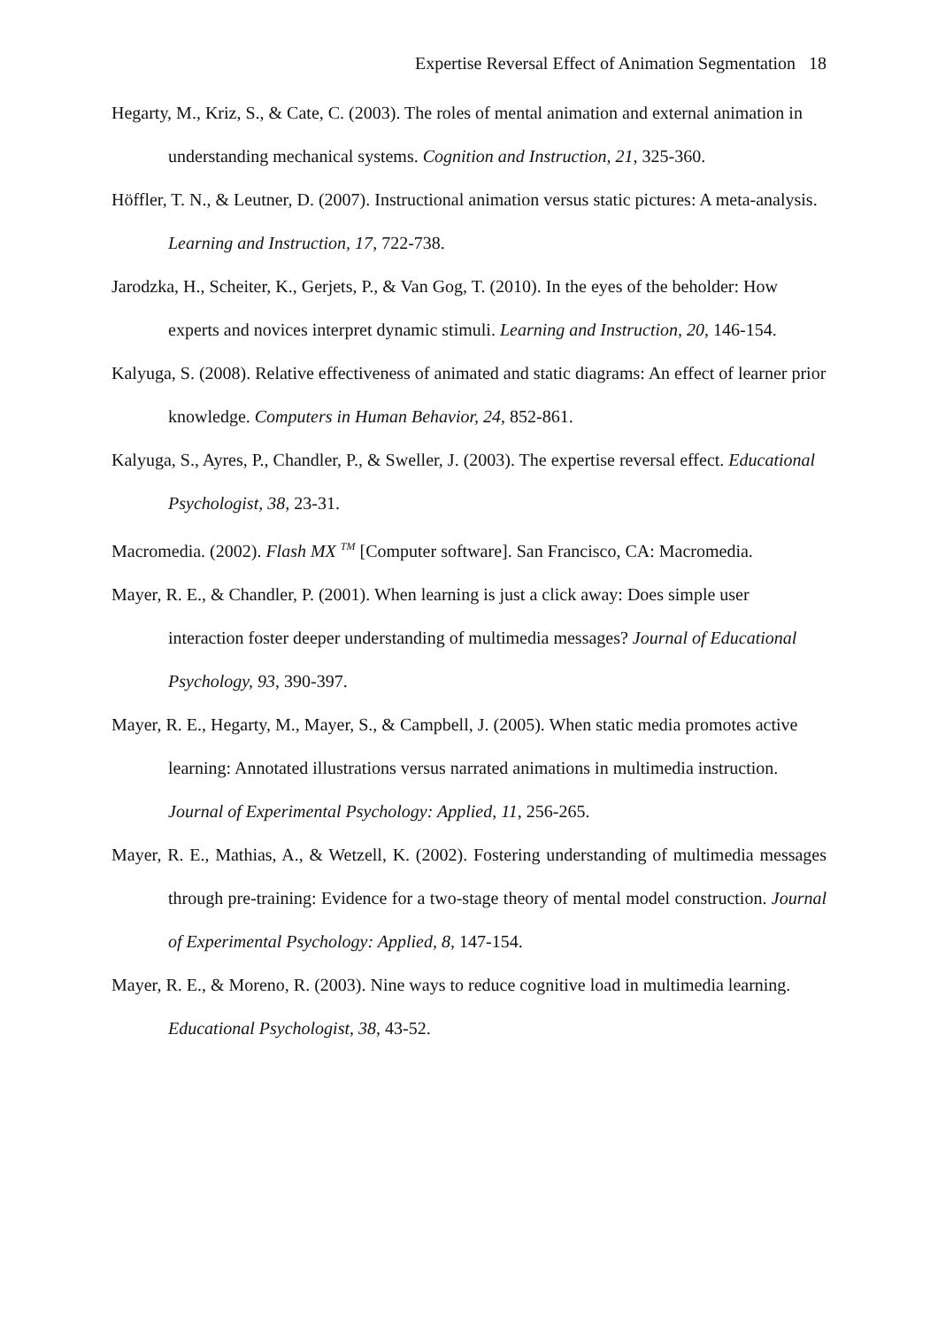Expertise Reversal Effect of Animation Segmentation 18
Hegarty, M., Kriz, S., & Cate, C. (2003). The roles of mental animation and external animation in understanding mechanical systems. Cognition and Instruction, 21, 325-360.
Höffler, T. N., & Leutner, D. (2007). Instructional animation versus static pictures: A meta-analysis. Learning and Instruction, 17, 722-738.
Jarodzka, H., Scheiter, K., Gerjets, P., & Van Gog, T. (2010). In the eyes of the beholder: How experts and novices interpret dynamic stimuli. Learning and Instruction, 20, 146-154.
Kalyuga, S. (2008). Relative effectiveness of animated and static diagrams: An effect of learner prior knowledge. Computers in Human Behavior, 24, 852-861.
Kalyuga, S., Ayres, P., Chandler, P., & Sweller, J. (2003). The expertise reversal effect. Educational Psychologist, 38, 23-31.
Macromedia. (2002). Flash MX <sup>TM</sup> [Computer software]. San Francisco, CA: Macromedia.
Mayer, R. E., & Chandler, P. (2001). When learning is just a click away: Does simple user interaction foster deeper understanding of multimedia messages? Journal of Educational Psychology, 93, 390-397.
Mayer, R. E., Hegarty, M., Mayer, S., & Campbell, J. (2005). When static media promotes active learning: Annotated illustrations versus narrated animations in multimedia instruction. Journal of Experimental Psychology: Applied, 11, 256-265.
Mayer, R. E., Mathias, A., & Wetzell, K. (2002). Fostering understanding of multimedia messages through pre-training: Evidence for a two-stage theory of mental model construction. Journal of Experimental Psychology: Applied, 8, 147-154.
Mayer, R. E., & Moreno, R. (2003). Nine ways to reduce cognitive load in multimedia learning. Educational Psychologist, 38, 43-52.